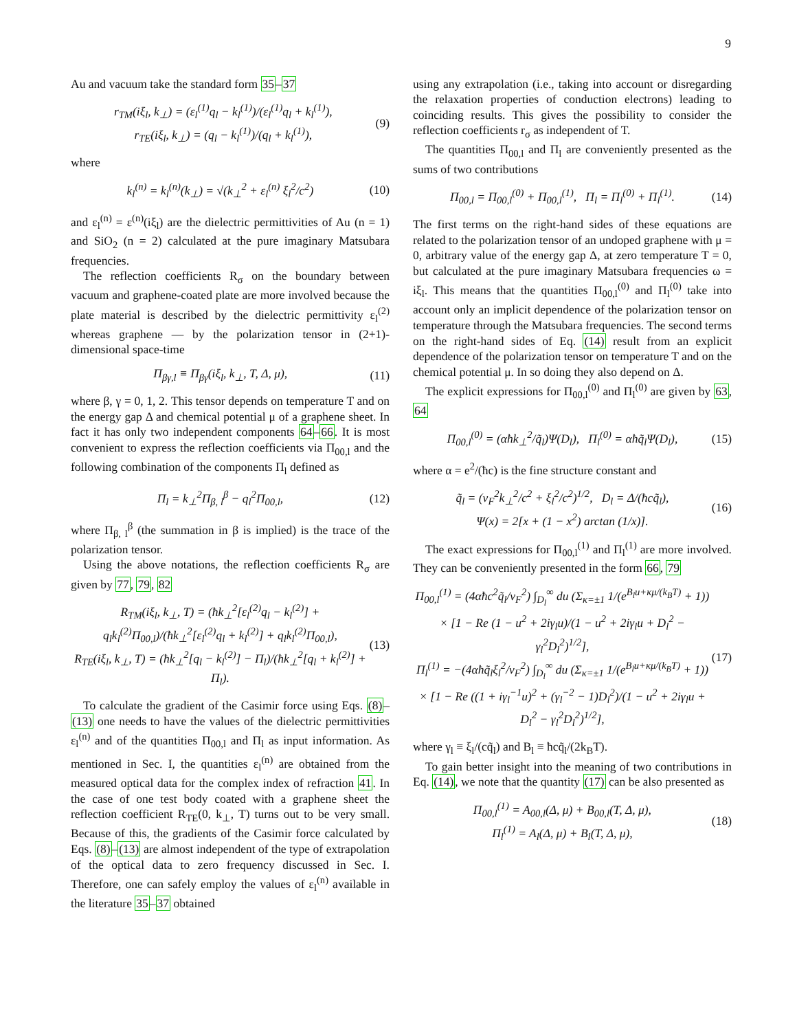9
Au and vacuum take the standard form 35–37
r<sub>TM</sub>(iξ<sub>l</sub>, k<sub>⊥</sub>) = (ε<sub>l</sub><sup>(1)</sup>q<sub>l</sub> − k<sub>l</sub><sup>(1)</sup>)/(ε<sub>l</sub><sup>(1)</sup>q<sub>l</sub> + k<sub>l</sub><sup>(1)</sup>),
r<sub>TE</sub>(iξ<sub>l</sub>, k<sub>⊥</sub>) = (q<sub>l</sub> − k<sub>l</sub><sup>(1)</sup>)/(q<sub>l</sub> + k<sub>l</sub><sup>(1)</sup>),
(9)
where
k<sub>l</sub><sup>(n)</sup> = k<sub>l</sub><sup>(n)</sup>(k<sub>⊥</sub>) = √(k<sub>⊥</sub><sup>2</sup> + ε<sub>l</sub><sup>(n)</sup> ξ<sub>l</sub><sup>2</sup>/c<sup>2</sup>)
(10)
and ε<sub>l</sub><sup>(n)</sup> = ε<sup>(n)</sup>(iξ<sub>l</sub>) are the dielectric permittivities of Au (n = 1) and SiO<sub>2</sub> (n = 2) calculated at the pure imaginary Matsubara frequencies.
The reflection coefficients R<sub>σ</sub> on the boundary between vacuum and graphene-coated plate are more involved because the plate material is described by the dielectric permittivity ε<sub>l</sub><sup>(2)</sup> whereas graphene — by the polarization tensor in (2+1)-dimensional space-time
Π<sub>βγ,l</sub> ≡ Π<sub>βγ</sub>(iξ<sub>l</sub>, k<sub>⊥</sub>, T, Δ, μ), (11)
where β, γ = 0, 1, 2. This tensor depends on temperature T and on the energy gap Δ and chemical potential μ of a graphene sheet. In fact it has only two independent components 64–66. It is most convenient to express the reflection coefficients via Π<sub>00,l</sub> and the following combination of the components Π<sub>l</sub> defined as
Π<sub>l</sub> = k<sub>⊥</sub><sup>2</sup>Π<sub>β, l</sub><sup>β</sup> − q<sub>l</sub><sup>2</sup>Π<sub>00,l</sub>, (12)
where Π<sub>β, l</sub><sup>β</sup> (the summation in β is implied) is the trace of the polarization tensor.
Using the above notations, the reflection coefficients R<sub>σ</sub> are given by 77, 79, 82
R<sub>TM</sub>(iξ<sub>l</sub>, k<sub>⊥</sub>, T) = (ħk<sub>⊥</sub><sup>2</sup>[ε<sub>l</sub><sup>(2)</sup>q<sub>l</sub> − k<sub>l</sub><sup>(2)</sup>] + q<sub>l</sub>k<sub>l</sub><sup>(2)</sup>Π<sub>00,l</sub>)/(ħk<sub>⊥</sub><sup>2</sup>[ε<sub>l</sub><sup>(2)</sup>q<sub>l</sub> + k<sub>l</sub><sup>(2)</sup>] + q<sub>l</sub>k<sub>l</sub><sup>(2)</sup>Π<sub>00,l</sub>),
R<sub>TE</sub>(iξ<sub>l</sub>, k<sub>⊥</sub>, T) = (ħk<sub>⊥</sub><sup>2</sup>[q<sub>l</sub> − k<sub>l</sub><sup>(2)</sup>] − Π<sub>l</sub>)/(ħk<sub>⊥</sub><sup>2</sup>[q<sub>l</sub> + k<sub>l</sub><sup>(2)</sup>] + Π<sub>l</sub>).
(13)
To calculate the gradient of the Casimir force using Eqs. (8)–(13) one needs to have the values of the dielectric permittivities ε<sub>l</sub><sup>(n)</sup> and of the quantities Π<sub>00,l</sub> and Π<sub>l</sub> as input information. As mentioned in Sec. I, the quantities ε<sub>l</sub><sup>(n)</sup> are obtained from the measured optical data for the complex index of refraction 41. In the case of one test body coated with a graphene sheet the reflection coefficient R<sub>TE</sub>(0, k<sub>⊥</sub>, T) turns out to be very small. Because of this, the gradients of the Casimir force calculated by Eqs. (8)–(13) are almost independent of the type of extrapolation of the optical data to zero frequency discussed in Sec. I. Therefore, one can safely employ the values of ε<sub>l</sub><sup>(n)</sup> available in the literature 35–37 obtained
using any extrapolation (i.e., taking into account or disregarding the relaxation properties of conduction electrons) leading to coinciding results. This gives the possibility to consider the reflection coefficients r<sub>σ</sub> as independent of T.
The quantities Π<sub>00,l</sub> and Π<sub>l</sub> are conveniently presented as the sums of two contributions
Π<sub>00,l</sub> = Π<sub>00,l</sub><sup>(0)</sup> + Π<sub>00,l</sub><sup>(1)</sup>, Π<sub>l</sub> = Π<sub>l</sub><sup>(0)</sup> + Π<sub>l</sub><sup>(1)</sup>.
(14)
The first terms on the right-hand sides of these equations are related to the polarization tensor of an undoped graphene with μ = 0, arbitrary value of the energy gap Δ, at zero temperature T = 0, but calculated at the pure imaginary Matsubara frequencies ω = iξ<sub>l</sub>. This means that the quantities Π<sub>00,l</sub><sup>(0)</sup> and Π<sub>l</sub><sup>(0)</sup> take into account only an implicit dependence of the polarization tensor on temperature through the Matsubara frequencies. The second terms on the right-hand sides of Eq. (14) result from an explicit dependence of the polarization tensor on temperature T and on the chemical potential μ. In so doing they also depend on Δ.
The explicit expressions for Π<sub>00,l</sub><sup>(0)</sup> and Π<sub>l</sub><sup>(0)</sup> are given by 63, 64
Π<sub>00,l</sub><sup>(0)</sup> = (αħk<sub>⊥</sub><sup>2</sup>/q̃<sub>l</sub>)Ψ(D<sub>l</sub>), Π<sub>l</sub><sup>(0)</sup> = αħq̃<sub>l</sub>Ψ(D<sub>l</sub>),
(15)
where α = e<sup>2</sup>/(ħc) is the fine structure constant and
q̃<sub>l</sub> = (v<sub>F</sub><sup>2</sup>k<sub>⊥</sub><sup>2</sup>/c<sup>2</sup> + ξ<sub>l</sub><sup>2</sup>/c<sup>2</sup>)<sup>1/2</sup>, D<sub>l</sub> = Δ/(ħcq̃<sub>l</sub>),
Ψ(x) = 2[x + (1 − x<sup>2</sup>) arctan (1/x)].
(16)
The exact expressions for Π<sub>00,l</sub><sup>(1)</sup> and Π<sub>l</sub><sup>(1)</sup> are more involved. They can be conveniently presented in the form 66, 79
Π<sub>00,l</sub><sup>(1)</sup> = (4αħc<sup>2</sup>q̃<sub>l</sub>/v<sub>F</sub><sup>2</sup>) ∫<sub>D<sub>l</sub></sub><sup>∞</sup> du (Σ<sub>κ=±1</sub> 1/(e<sup>B<sub>l</sub>u+κμ/(k<sub>B</sub>T)</sup> + 1))
× [1 − Re (1 − u<sup>2</sup> + 2iγ<sub>l</sub>u)/(1 − u<sup>2</sup> + 2iγ<sub>l</sub>u + D<sub>l</sub><sup>2</sup> − γ<sub>l</sub><sup>2</sup>D<sub>l</sub><sup>2</sup>)<sup>1/2</sup>],
Π<sub>l</sub><sup>(1)</sup> = −(4αħq̃<sub>l</sub>ξ<sub>l</sub><sup>2</sup>/v<sub>F</sub><sup>2</sup>) ∫<sub>D<sub>l</sub></sub><sup>∞</sup> du (Σ<sub>κ=±1</sub> 1/(e<sup>B<sub>l</sub>u+κμ/(k<sub>B</sub>T)</sup> + 1))
× [1 − Re ((1 + iγ<sub>l</sub><sup>−1</sup>u)<sup>2</sup> + (γ<sub>l</sub><sup>−2</sup> − 1)D<sub>l</sub><sup>2</sup>)/(1 − u<sup>2</sup> + 2iγ<sub>l</sub>u + D<sub>l</sub><sup>2</sup> − γ<sub>l</sub><sup>2</sup>D<sub>l</sub><sup>2</sup>)<sup>1/2</sup>],
(17)
where γ<sub>l</sub> ≡ ξ<sub>l</sub>/(cq̃<sub>l</sub>) and B<sub>l</sub> ≡ ħcq̃<sub>l</sub>/(2k<sub>B</sub>T).
To gain better insight into the meaning of two contributions in Eq. (14), we note that the quantity (17) can be also presented as
Π<sub>00,l</sub><sup>(1)</sup> = A<sub>00,l</sub>(Δ, μ) + B<sub>00,l</sub>(T, Δ, μ),
Π<sub>l</sub><sup>(1)</sup> = A<sub>l</sub>(Δ, μ) + B<sub>l</sub>(T, Δ, μ),
(18)